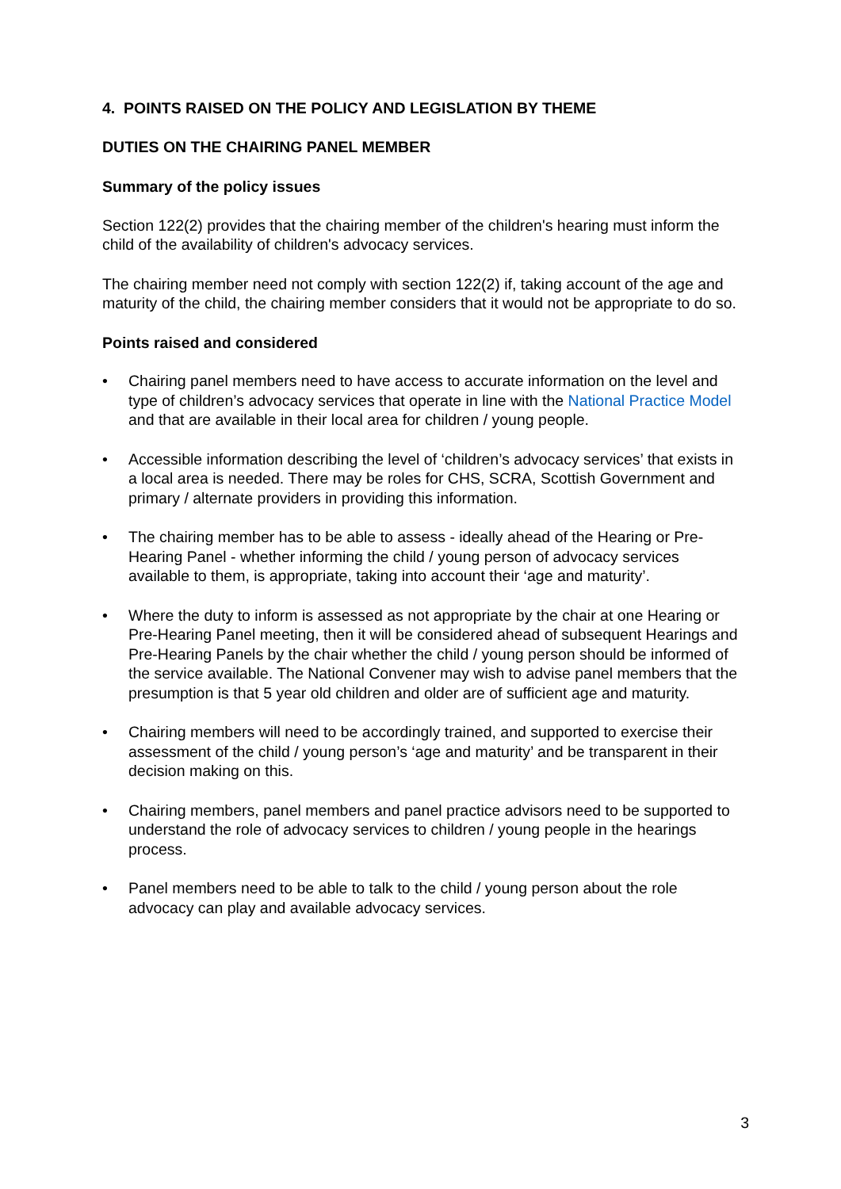4. POINTS RAISED ON THE POLICY AND LEGISLATION BY THEME
DUTIES ON THE CHAIRING PANEL MEMBER
Summary of the policy issues
Section 122(2) provides that the chairing member of the children's hearing must inform the child of the availability of children's advocacy services.
The chairing member need not comply with section 122(2) if, taking account of the age and maturity of the child, the chairing member considers that it would not be appropriate to do so.
Points raised and considered
• Chairing panel members need to have access to accurate information on the level and type of children’s advocacy services that operate in line with the National Practice Model and that are available in their local area for children / young people.
• Accessible information describing the level of ‘children’s advocacy services’ that exists in a local area is needed. There may be roles for CHS, SCRA, Scottish Government and primary / alternate providers in providing this information.
• The chairing member has to be able to assess - ideally ahead of the Hearing or Pre-Hearing Panel - whether informing the child / young person of advocacy services available to them, is appropriate, taking into account their ‘age and maturity’.
• Where the duty to inform is assessed as not appropriate by the chair at one Hearing or Pre-Hearing Panel meeting, then it will be considered ahead of subsequent Hearings and Pre-Hearing Panels by the chair whether the child / young person should be informed of the service available. The National Convener may wish to advise panel members that the presumption is that 5 year old children and older are of sufficient age and maturity.
• Chairing members will need to be accordingly trained, and supported to exercise their assessment of the child / young person’s ‘age and maturity’ and be transparent in their decision making on this.
• Chairing members, panel members and panel practice advisors need to be supported to understand the role of advocacy services to children / young people in the hearings process.
• Panel members need to be able to talk to the child / young person about the role advocacy can play and available advocacy services.
3